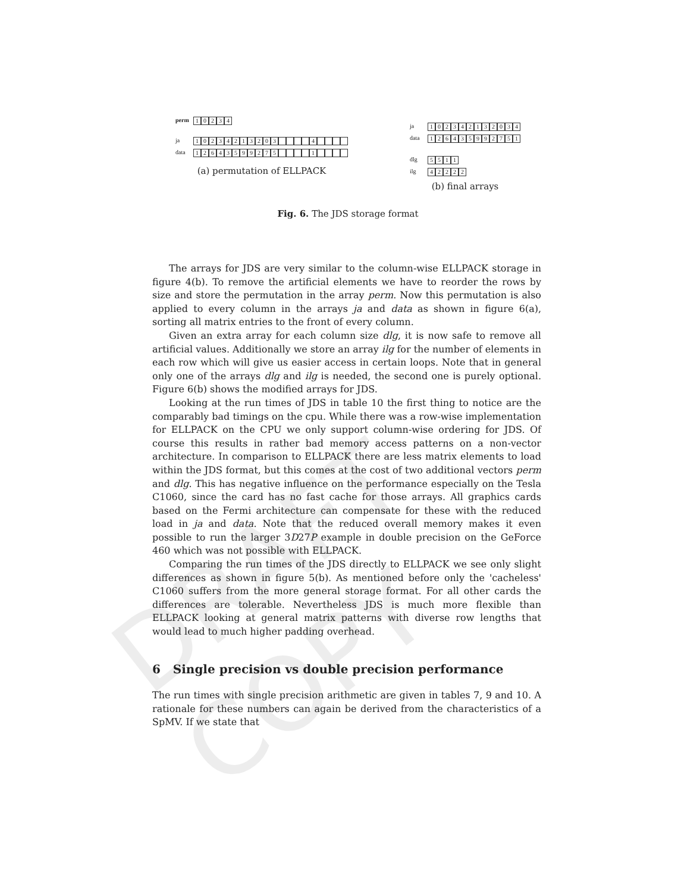DRAFT COPY
perm 10234
ja 10234213203 4
data 12643599275 1
(a) permutation of ELLPACK
ja 102342132034
data 126435992751
dlg 5511
ilg 42222
(b) final arrays
Fig. 6. The JDS storage format
The arrays for JDS are very similar to the column-wise ELLPACK storage in figure 4(b). To remove the artificial elements we have to reorder the rows by size and store the permutation in the array perm. Now this permutation is also applied to every column in the arrays ja and data as shown in figure 6(a), sorting all matrix entries to the front of every column.
Given an extra array for each column size dlg, it is now safe to remove all artificial values. Additionally we store an array ilg for the number of elements in each row which will give us easier access in certain loops. Note that in general only one of the arrays dlg and ilg is needed, the second one is purely optional. Figure 6(b) shows the modified arrays for JDS.
Looking at the run times of JDS in table 10 the first thing to notice are the comparably bad timings on the cpu. While there was a row-wise implementation for ELLPACK on the CPU we only support column-wise ordering for JDS. Of course this results in rather bad memory access patterns on a non-vector architecture. In comparison to ELLPACK there are less matrix elements to load within the JDS format, but this comes at the cost of two additional vectors perm and dlg. This has negative influence on the performance especially on the Tesla C1060, since the card has no fast cache for those arrays. All graphics cards based on the Fermi architecture can compensate for these with the reduced load in ja and data. Note that the reduced overall memory makes it even possible to run the larger 3D27P example in double precision on the GeForce 460 which was not possible with ELLPACK.
Comparing the run times of the JDS directly to ELLPACK we see only slight differences as shown in figure 5(b). As mentioned before only the 'cacheless' C1060 suffers from the more general storage format. For all other cards the differences are tolerable. Nevertheless JDS is much more flexible than ELLPACK looking at general matrix patterns with diverse row lengths that would lead to much higher padding overhead.
6 Single precision vs double precision performance
The run times with single precision arithmetic are given in tables 7, 9 and 10. A rationale for these numbers can again be derived from the characteristics of a SpMV. If we state that